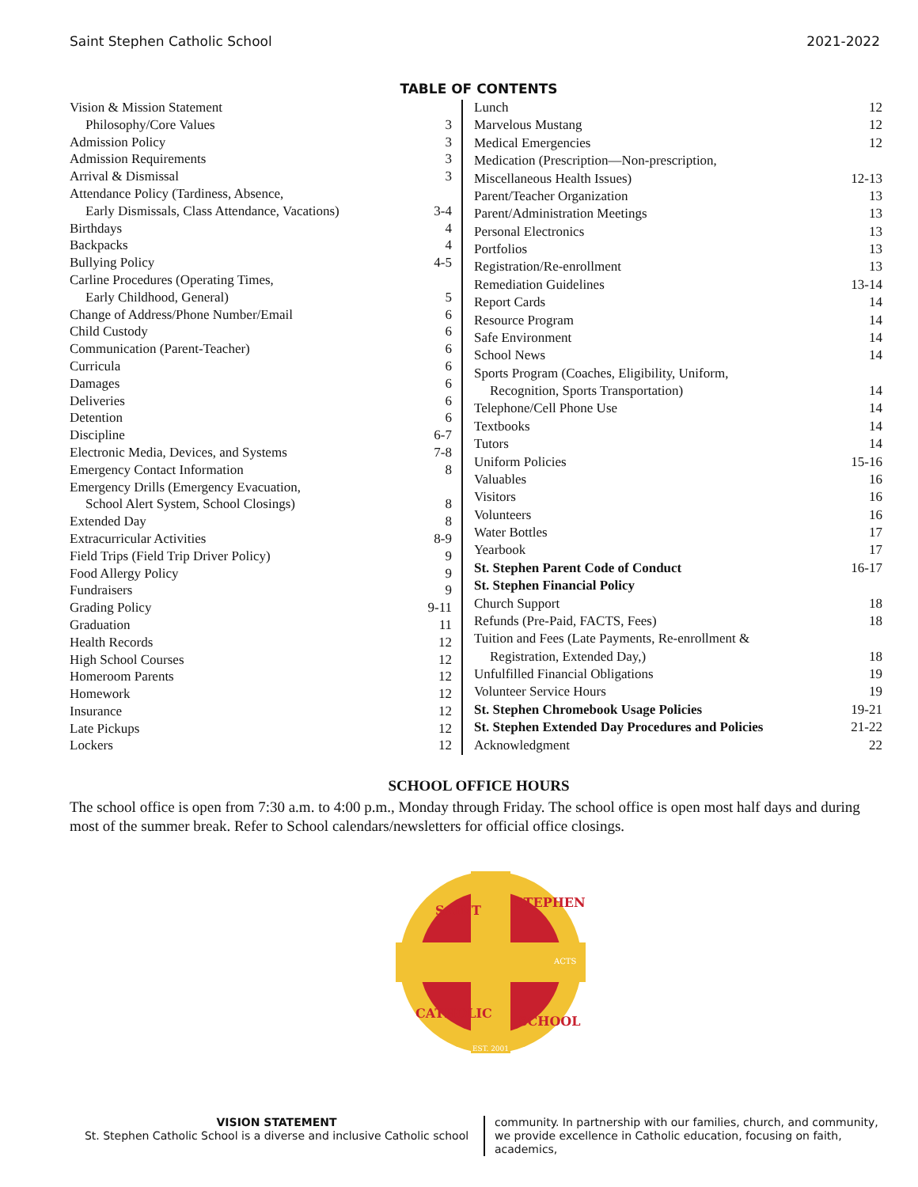Saint Stephen Catholic School 2021-2022
TABLE OF CONTENTS
| Vision & Mission Statement | |
| Philosophy/Core Values | 3 |
| Admission Policy | 3 |
| Admission Requirements | 3 |
| Arrival & Dismissal | 3 |
| Attendance Policy (Tardiness, Absence, | |
| Early Dismissals, Class Attendance, Vacations) | 3-4 |
| Birthdays | 4 |
| Backpacks | 4 |
| Bullying Policy | 4-5 |
| Carline Procedures (Operating Times, | |
| Early Childhood, General) | 5 |
| Change of Address/Phone Number/Email | 6 |
| Child Custody | 6 |
| Communication (Parent-Teacher) | 6 |
| Curricula | 6 |
| Damages | 6 |
| Deliveries | 6 |
| Detention | 6 |
| Discipline | 6-7 |
| Electronic Media, Devices, and Systems | 7-8 |
| Emergency Contact Information | 8 |
| Emergency Drills (Emergency Evacuation, | |
| School Alert System, School Closings) | 8 |
| Extended Day | 8 |
| Extracurricular Activities | 8-9 |
| Field Trips (Field Trip Driver Policy) | 9 |
| Food Allergy Policy | 9 |
| Fundraisers | 9 |
| Grading Policy | 9-11 |
| Graduation | 11 |
| Health Records | 12 |
| High School Courses | 12 |
| Homeroom Parents | 12 |
| Homework | 12 |
| Insurance | 12 |
| Late Pickups | 12 |
| Lockers | 12 |
| Lunch | 12 |
| Marvelous Mustang | 12 |
| Medical Emergencies | 12 |
| Medication (Prescription—Non-prescription, | |
| Miscellaneous Health Issues) | 12-13 |
| Parent/Teacher Organization | 13 |
| Parent/Administration Meetings | 13 |
| Personal Electronics | 13 |
| Portfolios | 13 |
| Registration/Re-enrollment | 13 |
| Remediation Guidelines | 13-14 |
| Report Cards | 14 |
| Resource Program | 14 |
| Safe Environment | 14 |
| School News | 14 |
| Sports Program (Coaches, Eligibility, Uniform, | |
| Recognition, Sports Transportation) | 14 |
| Telephone/Cell Phone Use | 14 |
| Textbooks | 14 |
| Tutors | 14 |
| Uniform Policies | 15-16 |
| Valuables | 16 |
| Visitors | 16 |
| Volunteers | 16 |
| Water Bottles | 17 |
| Yearbook | 17 |
| St. Stephen Parent Code of Conduct | 16-17 |
| St. Stephen Financial Policy | |
| Church Support | 18 |
| Refunds (Pre-Paid, FACTS, Fees) | 18 |
| Tuition and Fees (Late Payments, Re-enrollment & | |
| Registration, Extended Day,) | 18 |
| Unfulfilled Financial Obligations | 19 |
| Volunteer Service Hours | 19 |
| St. Stephen Chromebook Usage Policies | 19-21 |
| St. Stephen Extended Day Procedures and Policies | 21-22 |
| Acknowledgment | 22 |
SCHOOL OFFICE HOURS
The school office is open from 7:30 a.m. to 4:00 p.m., Monday through Friday. The school office is open most half days and during most of the summer break. Refer to School calendars/newsletters for official office closings.
SAINT
STEPHEN
CATHOLIC
SCHOOL
ACTS
EST. 2001
VISION STATEMENT
St. Stephen Catholic School is a diverse and inclusive Catholic school
community. In partnership with our families, church, and community, we provide excellence in Catholic education, focusing on faith, academics,